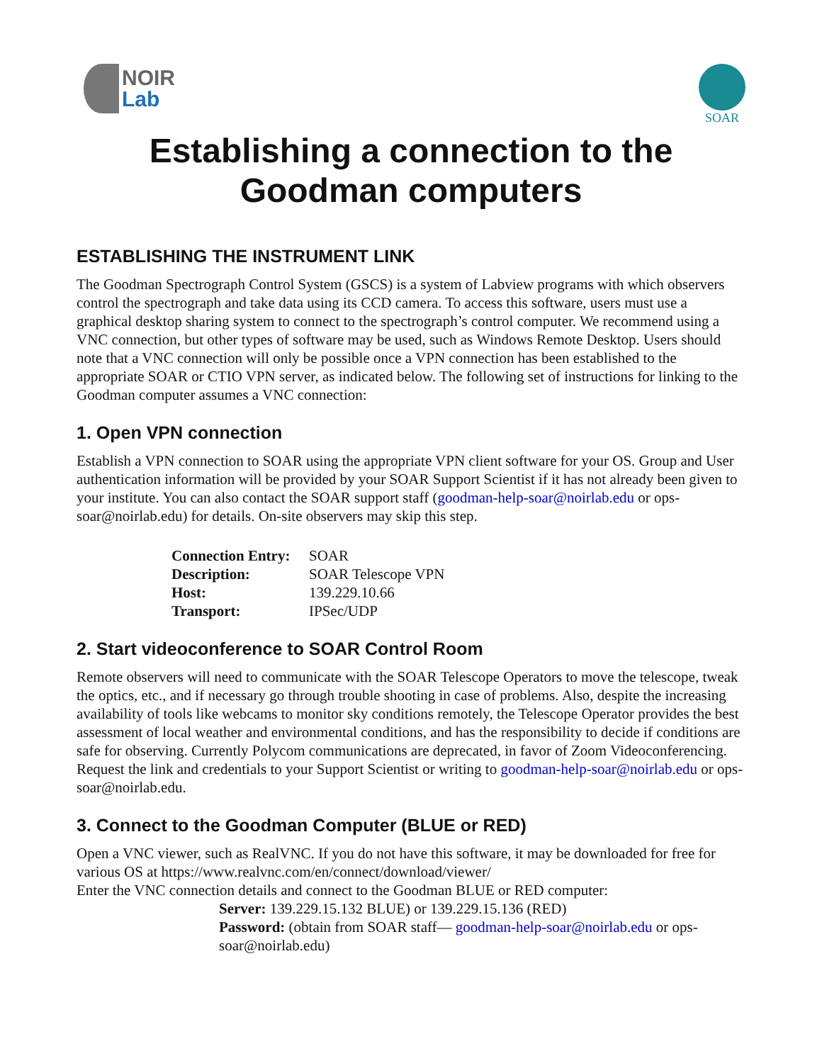NOIR
Lab
SOAR
Establishing a connection to the
Goodman computers
ESTABLISHING THE INSTRUMENT LINK
The Goodman Spectrograph Control System (GSCS) is a system of Labview programs with which observers control the spectrograph and take data using its CCD camera. To access this software, users must use a graphical desktop sharing system to connect to the spectrograph’s control computer. We recommend using a VNC connection, but other types of software may be used, such as Windows Remote Desktop. Users should note that a VNC connection will only be possible once a VPN connection has been established to the appropriate SOAR or CTIO VPN server, as indicated below. The following set of instructions for linking to the Goodman computer assumes a VNC connection:
1. Open VPN connection
Establish a VPN connection to SOAR using the appropriate VPN client software for your OS. Group and User authentication information will be provided by your SOAR Support Scientist if it has not already been given to your institute. You can also contact the SOAR support staff (goodman-help-soar@noirlab.edu or ops-soar@noirlab.edu) for details. On-site observers may skip this step.
| Connection Entry: | SOAR |
| Description: | SOAR Telescope VPN |
| Host: | 139.229.10.66 |
| Transport: | IPSec/UDP |
2. Start videoconference to SOAR Control Room
Remote observers will need to communicate with the SOAR Telescope Operators to move the telescope, tweak the optics, etc., and if necessary go through trouble shooting in case of problems. Also, despite the increasing availability of tools like webcams to monitor sky conditions remotely, the Telescope Operator provides the best assessment of local weather and environmental conditions, and has the responsibility to decide if conditions are safe for observing. Currently Polycom communications are deprecated, in favor of Zoom Videoconferencing. Request the link and credentials to your Support Scientist or writing to goodman-help-soar@noirlab.edu or ops-soar@noirlab.edu.
3. Connect to the Goodman Computer (BLUE or RED)
Open a VNC viewer, such as RealVNC. If you do not have this software, it may be downloaded for free for various OS at https://www.realvnc.com/en/connect/download/viewer/
Enter the VNC connection details and connect to the Goodman BLUE or RED computer:
Server: 139.229.15.132 BLUE) or 139.229.15.136 (RED)
Password: (obtain from SOAR staff— goodman-help-soar@noirlab.edu or ops-soar@noirlab.edu)